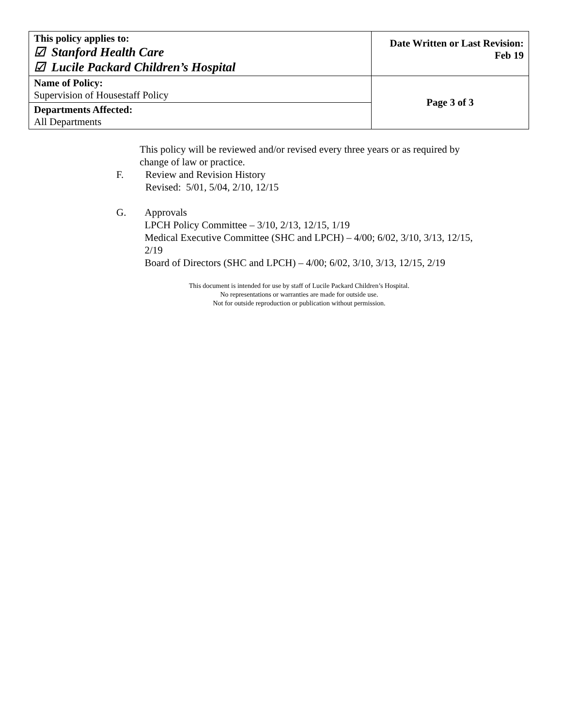| This policy applies to: ☑ Stanford Health Care ☑ Lucile Packard Children’s Hospital | Date Written or Last Revision: Feb 19 |
| Name of Policy: Supervision of Housestaff Policy | Page 3 of 3 |
| Departments Affected: All Departments | |
This policy will be reviewed and/or revised every three years or as required by change of law or practice.
F. Review and Revision History
Revised: 5/01, 5/04, 2/10, 12/15
G. Approvals
LPCH Policy Committee – 3/10, 2/13, 12/15, 1/19
Medical Executive Committee (SHC and LPCH) – 4/00; 6/02, 3/10, 3/13, 12/15, 2/19
Board of Directors (SHC and LPCH) – 4/00; 6/02, 3/10, 3/13, 12/15, 2/19
This document is intended for use by staff of Lucile Packard Children’s Hospital.
No representations or warranties are made for outside use.
Not for outside reproduction or publication without permission.